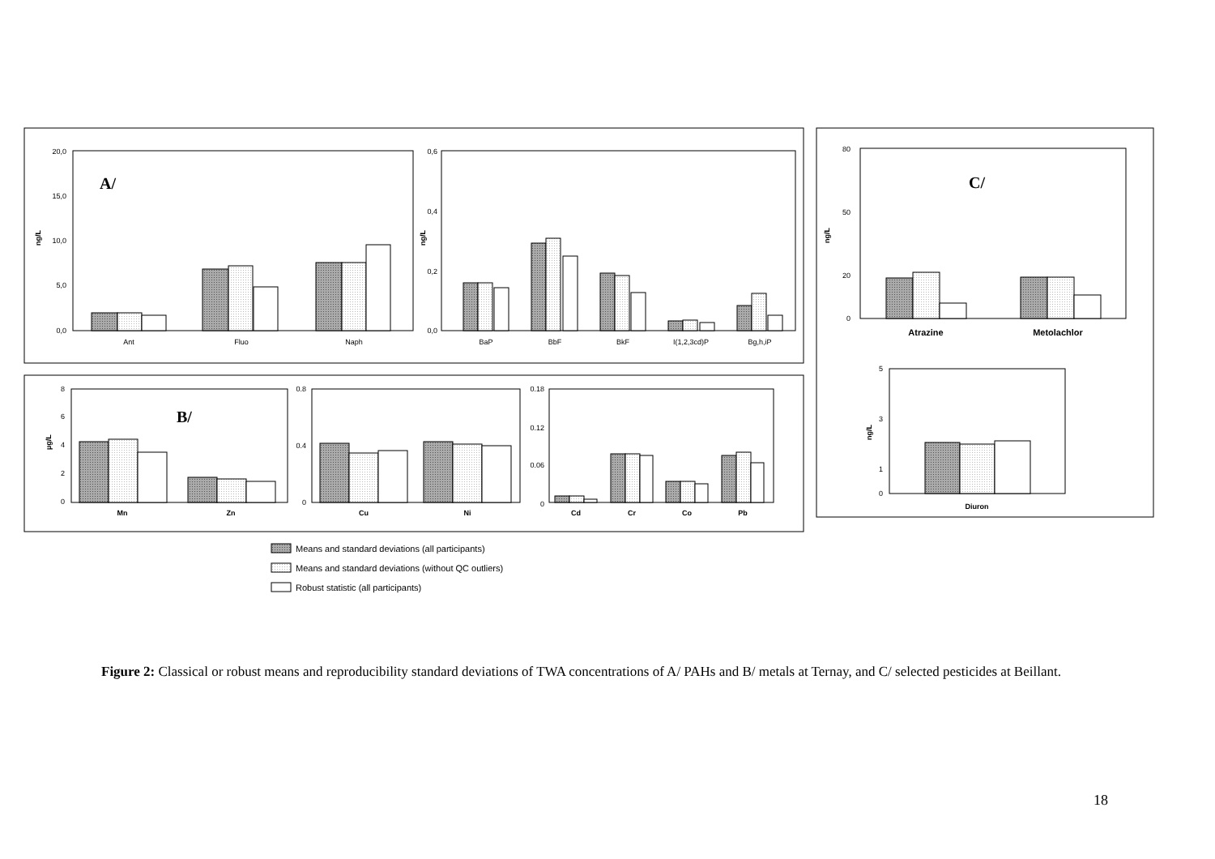20,0
15,0
10,0
5,0
0,0
0,6
0,4
0,2
0,0
80
50
20
0
8
6
4
2
0
0.8
0.4
0
0.18
0.12
0.06
0
5
3
1
0
Ant
Fluo
Naph
BaP
BbF
BkF
I(1,2,3cd)P
Bg,h,iP
Atrazine
Metolachlor
Mn
Zn
Cu
Ni
Cd
Cr
Co
Pb
Diuron
A/
C/
B/
ng/L
ng/L
ng/L
µg/L
ng/L
Means and standard deviations (all participants)
Means and standard deviations (without QC outliers)
Robust statistic (all participants)
Figure 2: Classical or robust means and reproducibility standard deviations of TWA concentrations of A/ PAHs and B/ metals at Ternay, and C/ selected pesticides at Beillant.
18